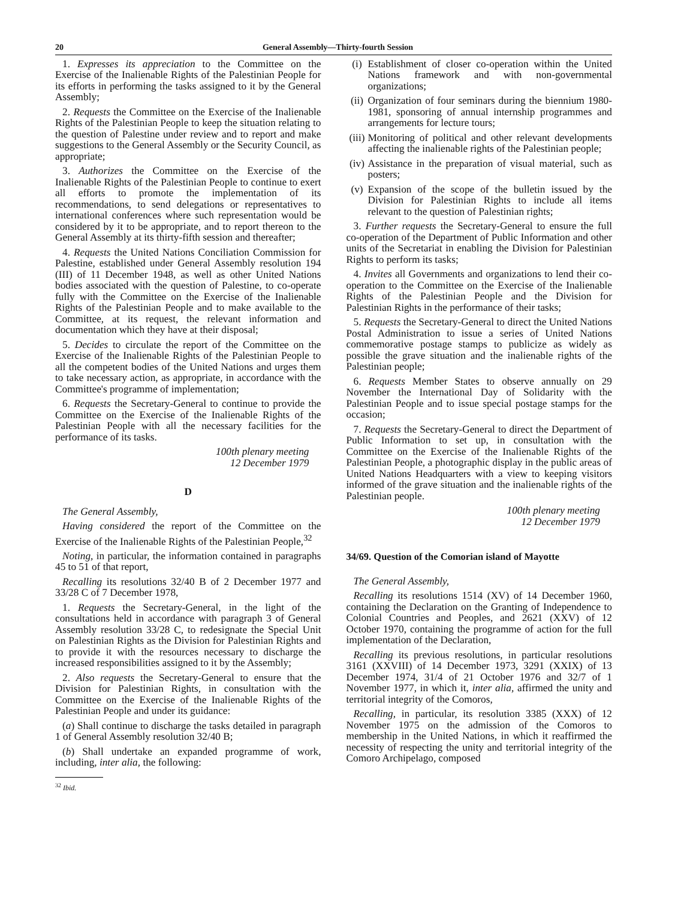20 General Assembly—Thirty-fourth Session
1. Expresses its appreciation to the Committee on the Exercise of the Inalienable Rights of the Palestinian People for its efforts in performing the tasks assigned to it by the General Assembly;
2. Requests the Committee on the Exercise of the Inalienable Rights of the Palestinian People to keep the situation relating to the question of Palestine under review and to report and make suggestions to the General Assembly or the Security Council, as appropriate;
3. Authorizes the Committee on the Exercise of the Inalienable Rights of the Palestinian People to continue to exert all efforts to promote the implementation of its recommendations, to send delegations or representatives to international conferences where such representation would be considered by it to be appropriate, and to report thereon to the General Assembly at its thirty-fifth session and thereafter;
4. Requests the United Nations Conciliation Commission for Palestine, established under General Assembly resolution 194 (III) of 11 December 1948, as well as other United Nations bodies associated with the question of Palestine, to co-operate fully with the Committee on the Exercise of the Inalienable Rights of the Palestinian People and to make available to the Committee, at its request, the relevant information and documentation which they have at their disposal;
5. Decides to circulate the report of the Committee on the Exercise of the Inalienable Rights of the Palestinian People to all the competent bodies of the United Nations and urges them to take necessary action, as appropriate, in accordance with the Committee's programme of implementation;
6. Requests the Secretary-General to continue to provide the Committee on the Exercise of the Inalienable Rights of the Palestinian People with all the necessary facilities for the performance of its tasks.
100th plenary meeting
12 December 1979
D
The General Assembly,
Having considered the report of the Committee on the Exercise of the Inalienable Rights of the Palestinian People,<sup>32</sup>
Noting, in particular, the information contained in paragraphs 45 to 51 of that report,
Recalling its resolutions 32/40 B of 2 December 1977 and 33/28 C of 7 December 1978,
1. Requests the Secretary-General, in the light of the consultations held in accordance with paragraph 3 of General Assembly resolution 33/28 C, to redesignate the Special Unit on Palestinian Rights as the Division for Palestinian Rights and to provide it with the resources necessary to discharge the increased responsibilities assigned to it by the Assembly;
2. Also requests the Secretary-General to ensure that the Division for Palestinian Rights, in consultation with the Committee on the Exercise of the Inalienable Rights of the Palestinian People and under its guidance:
(a) Shall continue to discharge the tasks detailed in paragraph 1 of General Assembly resolution 32/40 B;
(b) Shall undertake an expanded programme of work, including, inter alia, the following:
<sup>32</sup> Ibid.
(i) Establishment of closer co-operation within the United Nations framework and with non-governmental organizations;
(ii) Organization of four seminars during the biennium 1980-1981, sponsoring of annual internship programmes and arrangements for lecture tours;
(iii) Monitoring of political and other relevant developments affecting the inalienable rights of the Palestinian people;
(iv) Assistance in the preparation of visual material, such as posters;
(v) Expansion of the scope of the bulletin issued by the Division for Palestinian Rights to include all items relevant to the question of Palestinian rights;
3. Further requests the Secretary-General to ensure the full co-operation of the Department of Public Information and other units of the Secretariat in enabling the Division for Palestinian Rights to perform its tasks;
4. Invites all Governments and organizations to lend their co-operation to the Committee on the Exercise of the Inalienable Rights of the Palestinian People and the Division for Palestinian Rights in the performance of their tasks;
5. Requests the Secretary-General to direct the United Nations Postal Administration to issue a series of United Nations commemorative postage stamps to publicize as widely as possible the grave situation and the inalienable rights of the Palestinian people;
6. Requests Member States to observe annually on 29 November the International Day of Solidarity with the Palestinian People and to issue special postage stamps for the occasion;
7. Requests the Secretary-General to direct the Department of Public Information to set up, in consultation with the Committee on the Exercise of the Inalienable Rights of the Palestinian People, a photographic display in the public areas of United Nations Headquarters with a view to keeping visitors informed of the grave situation and the inalienable rights of the Palestinian people.
100th plenary meeting
12 December 1979
34/69. Question of the Comorian island of Mayotte
The General Assembly,
Recalling its resolutions 1514 (XV) of 14 December 1960, containing the Declaration on the Granting of Independence to Colonial Countries and Peoples, and 2621 (XXV) of 12 October 1970, containing the programme of action for the full implementation of the Declaration,
Recalling its previous resolutions, in particular resolutions 3161 (XXVIII) of 14 December 1973, 3291 (XXIX) of 13 December 1974, 31/4 of 21 October 1976 and 32/7 of 1 November 1977, in which it, inter alia, affirmed the unity and territorial integrity of the Comoros,
Recalling, in particular, its resolution 3385 (XXX) of 12 November 1975 on the admission of the Comoros to membership in the United Nations, in which it reaffirmed the necessity of respecting the unity and territorial integrity of the Comoro Archipelago, composed